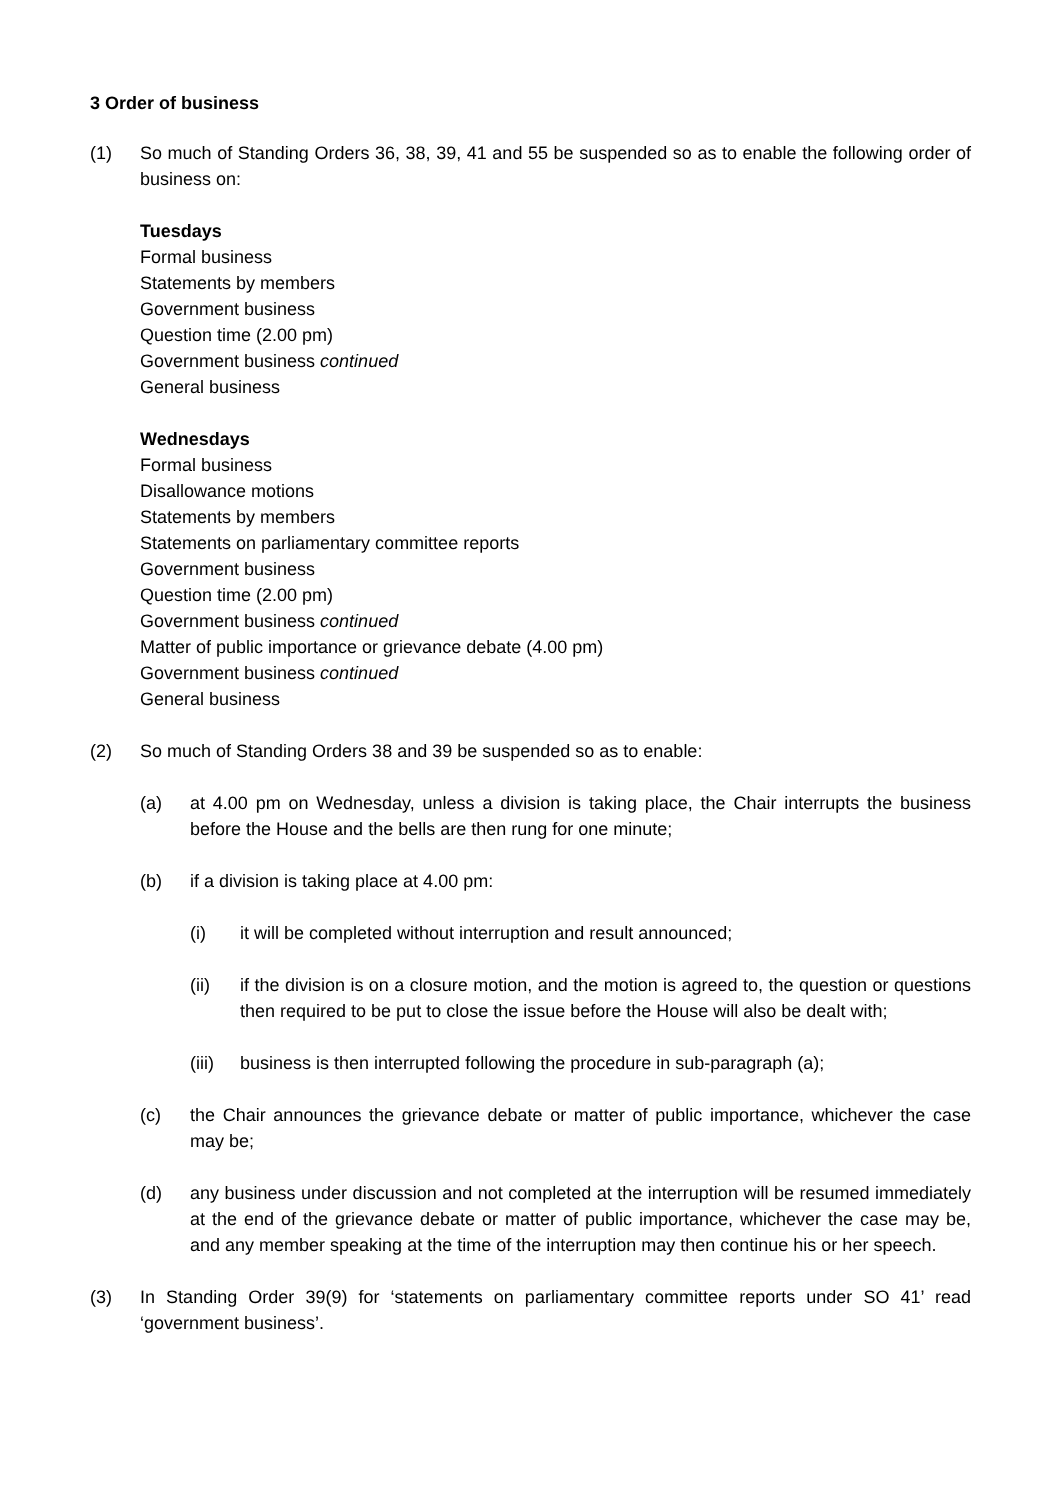3 Order of business
(1) So much of Standing Orders 36, 38, 39, 41 and 55 be suspended so as to enable the following order of business on:
Tuesdays
Formal business
Statements by members
Government business
Question time (2.00 pm)
Government business continued
General business
Wednesdays
Formal business
Disallowance motions
Statements by members
Statements on parliamentary committee reports
Government business
Question time (2.00 pm)
Government business continued
Matter of public importance or grievance debate (4.00 pm)
Government business continued
General business
(2) So much of Standing Orders 38 and 39 be suspended so as to enable:
(a) at 4.00 pm on Wednesday, unless a division is taking place, the Chair interrupts the business before the House and the bells are then rung for one minute;
(b) if a division is taking place at 4.00 pm:
(i) it will be completed without interruption and result announced;
(ii) if the division is on a closure motion, and the motion is agreed to, the question or questions then required to be put to close the issue before the House will also be dealt with;
(iii) business is then interrupted following the procedure in sub-paragraph (a);
(c) the Chair announces the grievance debate or matter of public importance, whichever the case may be;
(d) any business under discussion and not completed at the interruption will be resumed immediately at the end of the grievance debate or matter of public importance, whichever the case may be, and any member speaking at the time of the interruption may then continue his or her speech.
(3) In Standing Order 39(9) for ‘statements on parliamentary committee reports under SO 41’ read ‘government business’.